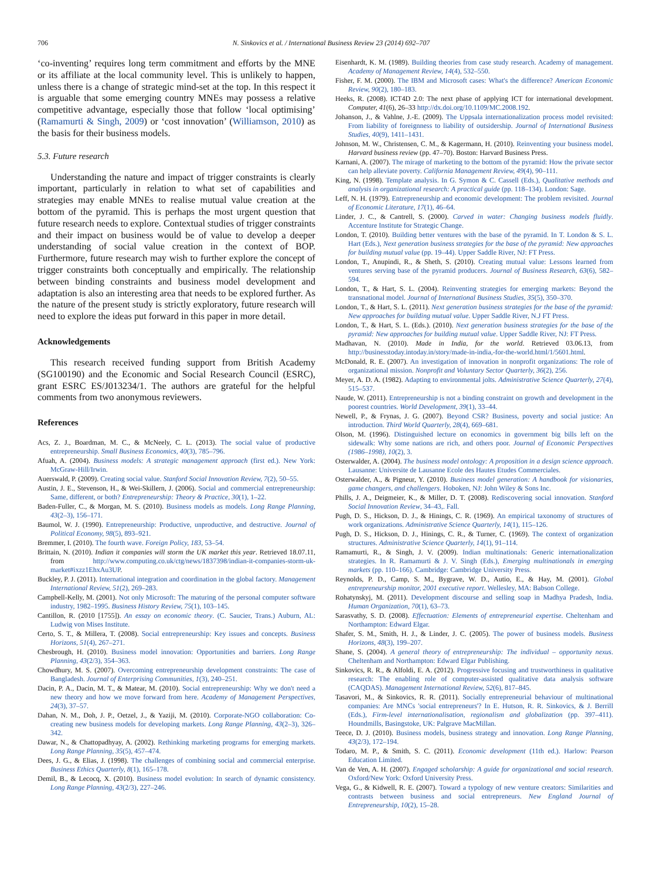706 N. Sinkovics et al. / International Business Review 23 (2014) 692–707
‘co-inventing’ requires long term commitment and efforts by the MNE or its affiliate at the local community level. This is unlikely to happen, unless there is a change of strategic mind-set at the top. In this respect it is arguable that some emerging country MNEs may possess a relative competitive advantage, especially those that follow ‘local optimising’ (Ramamurti & Singh, 2009) or ‘cost innovation’ (Williamson, 2010) as the basis for their business models.
5.3. Future research
Understanding the nature and impact of trigger constraints is clearly important, particularly in relation to what set of capabilities and strategies may enable MNEs to realise mutual value creation at the bottom of the pyramid. This is perhaps the most urgent question that future research needs to explore. Contextual studies of trigger constraints and their impact on business would be of value to develop a deeper understanding of social value creation in the context of BOP. Furthermore, future research may wish to further explore the concept of trigger constraints both conceptually and empirically. The relationship between binding constraints and business model development and adaptation is also an interesting area that needs to be explored further. As the nature of the present study is strictly exploratory, future research will need to explore the ideas put forward in this paper in more detail.
Acknowledgements
This research received funding support from British Academy (SG100190) and the Economic and Social Research Council (ESRC), grant ESRC ES/J013234/1. The authors are grateful for the helpful comments from two anonymous reviewers.
References
Acs, Z. J., Boardman, M. C., & McNeely, C. L. (2013). The social value of productive entrepreneurship. Small Business Economics, 40(3), 785–796.
Afuah, A. (2004). Business models: A strategic management approach (first ed.). New York: McGraw-Hill/Irwin.
Auerswald, P. (2009). Creating social value. Stanford Social Innovation Review, 7(2), 50–55.
Austin, J. E., Stevenson, H., & Wei-Skillern, J. (2006). Social and commercial entrepreneurship: Same, different, or both? Entrepreneurship: Theory & Practice, 30(1), 1–22.
Baden-Fuller, C., & Morgan, M. S. (2010). Business models as models. Long Range Planning, 43(2–3), 156–171.
Baumol, W. J. (1990). Entrepreneurship: Productive, unproductive, and destructive. Journal of Political Economy, 98(5), 893–921.
Bremmer, I. (2010). The fourth wave. Foreign Policy, 183, 53–54.
Brittain, N. (2010). Indian it companies will storm the UK market this year. Retrieved 18.07.11, from http://www.computing.co.uk/ctg/news/1837398/indian-it-companies-storm-uk-market#ixzz1EhxAu3UP.
Buckley, P. J. (2011). International integration and coordination in the global factory. Management International Review, 51(2), 269–283.
Campbell-Kelly, M. (2001). Not only Microsoft: The maturing of the personal computer software industry, 1982–1995. Business History Review, 75(1), 103–145.
Cantillon, R. (2010 [1755]). An essay on economic theory. (C. Saucier, Trans.) Auburn, AL: Ludwig von Mises Institute.
Certo, S. T., & Millera, T. (2008). Social entrepreneurship: Key issues and concepts. Business Horizons, 51(4), 267–271.
Chesbrough, H. (2010). Business model innovation: Opportunities and barriers. Long Range Planning, 43(2/3), 354–363.
Chowdhury, M. S. (2007). Overcoming entrepreneurship development constraints: The case of Bangladesh. Journal of Enterprising Communities, 1(3), 240–251.
Dacin, P. A., Dacin, M. T., & Matear, M. (2010). Social entrepreneurship: Why we don't need a new theory and how we move forward from here. Academy of Management Perspectives, 24(3), 37–57.
Dahan, N. M., Doh, J. P., Oetzel, J., & Yaziji, M. (2010). Corporate-NGO collaboration: Co-creating new business models for developing markets. Long Range Planning, 43(2–3), 326–342.
Dawar, N., & Chattopadhyay, A. (2002). Rethinking marketing programs for emerging markets. Long Range Planning, 35(5), 457–474.
Dees, J. G., & Elias, J. (1998). The challenges of combining social and commercial enterprise. Business Ethics Quarterly, 8(1), 165–178.
Demil, B., & Lecocq, X. (2010). Business model evolution: In search of dynamic consistency. Long Range Planning, 43(2/3), 227–246.
Eisenhardt, K. M. (1989). Building theories from case study research. Academy of management. Academy of Management Review, 14(4), 532–550.
Fisher, F. M. (2000). The IBM and Microsoft cases: What's the difference? American Economic Review, 90(2), 180–183.
Heeks, R. (2008). ICT4D 2.0: The next phase of applying ICT for international development. Computer, 41(6), 26–33 http://dx.doi.org/10.1109/MC.2008.192.
Johanson, J., & Vahlne, J.-E. (2009). The Uppsala internationalization process model revisited: From liability of foreignness to liability of outsidership. Journal of International Business Studies, 40(9), 1411–1431.
Johnson, M. W., Christensen, C. M., & Kagermann, H. (2010). Reinventing your business model. Harvard business review (pp. 47–70). Boston: Harvard Business Press.
Karnani, A. (2007). The mirage of marketing to the bottom of the pyramid: How the private sector can help alleviate poverty. California Management Review, 49(4), 90–111.
King, N. (1998). Template analysis. In G. Symon & C. Cassell (Eds.), Qualitative methods and analysis in organizational research: A practical guide (pp. 118–134). London: Sage.
Leff, N. H. (1979). Entrepreneurship and economic development: The problem revisited. Journal of Economic Literature, 17(1), 46–64.
Linder, J. C., & Cantrell, S. (2000). Carved in water: Changing business models fluidly. Accenture Institute for Strategic Change.
London, T. (2010). Building better ventures with the base of the pyramid. In T. London & S. L. Hart (Eds.), Next generation business strategies for the base of the pyramid: New approaches for building mutual value (pp. 19–44). Upper Saddle River, NJ: FT Press.
London, T., Anupindi, R., & Sheth, S. (2010). Creating mutual value: Lessons learned from ventures serving base of the pyramid producers. Journal of Business Research, 63(6), 582–594.
London, T., & Hart, S. L. (2004). Reinventing strategies for emerging markets: Beyond the transnational model. Journal of International Business Studies, 35(5), 350–370.
London, T., & Hart, S. L. (2011). Next generation business strategies for the base of the pyramid: New approaches for building mutual value. Upper Saddle River, N.J FT Press.
London, T., & Hart, S. L. (Eds.). (2010). Next generation business strategies for the base of the pyramid: New approaches for building mutual value. Upper Saddle River, NJ: FT Press.
Madhavan, N. (2010). Made in India, for the world. Retrieved 03.06.13, from http://businesstoday.intoday.in/story/made-in-india,-for-the-world.html/1/5601.html.
McDonald, R. E. (2007). An investigation of innovation in nonprofit organizations: The role of organizational mission. Nonprofit and Voluntary Sector Quarterly, 36(2), 256.
Meyer, A. D. A. (1982). Adapting to environmental jolts. Administrative Science Quarterly, 27(4), 515–537.
Naude, W. (2011). Entrepreneurship is not a binding constraint on growth and development in the poorest countries. World Development, 39(1), 33–44.
Newell, P., & Frynas, J. G. (2007). Beyond CSR? Business, poverty and social justice: An introduction. Third World Quarterly, 28(4), 669–681.
Olson, M. (1996). Distinguished lecture on economics in government big bills left on the sidewalk: Why some nations are rich, and others poor. Journal of Economic Perspectives (1986–1998), 10(2), 3.
Osterwalder, A. (2004). The business model ontology: A proposition in a design science approach. Lausanne: Universite de Lausanne Ecole des Hautes Etudes Commerciales.
Osterwalder, A., & Pigneur, Y. (2010). Business model generation: A handbook for visionaries, game changers, and challengers. Hoboken, NJ: John Wiley & Sons Inc.
Phills, J. A., Deigmeier, K., & Miller, D. T. (2008). Rediscovering social innovation. Stanford Social Innovation Review, 34–43,. Fall.
Pugh, D. S., Hickson, D. J., & Hinings, C. R. (1969). An empirical taxonomy of structures of work organizations. Administrative Science Quarterly, 14(1), 115–126.
Pugh, D. S., Hickson, D. J., Hinings, C. R., & Turner, C. (1969). The context of organization structures. Administrative Science Quarterly, 14(1), 91–114.
Ramamurti, R., & Singh, J. V. (2009). Indian multinationals: Generic internationalization strategies. In R. Ramamurti & J. V. Singh (Eds.), Emerging multinationals in emerging markets (pp. 110–166). Cambridge: Cambridge University Press.
Reynolds, P. D., Camp, S. M., Bygrave, W. D., Autio, E., & Hay, M. (2001). Global entrepreneurship monitor, 2001 executive report. Wellesley, MA: Babson College.
Rohatynskyj, M. (2011). Development discourse and selling soap in Madhya Pradesh, India. Human Organization, 70(1), 63–73.
Sarasvathy, S. D. (2008). Effectuation: Elements of entrepreneurial expertise. Cheltenham and Northampton: Edward Elgar.
Shafer, S. M., Smith, H. J., & Linder, J. C. (2005). The power of business models. Business Horizons, 48(3), 199–207.
Shane, S. (2004). A general theory of entrepreneurship: The individual – opportunity nexus. Cheltenham and Northampton: Edward Elgar Publishing.
Sinkovics, R. R., & Alfoldi, E. A. (2012). Progressive focusing and trustworthiness in qualitative research: The enabling role of computer-assisted qualitative data analysis software (CAQDAS). Management International Review, 52(6), 817–845.
Tasavori, M., & Sinkovics, R. R. (2011). Socially entrepreneurial behaviour of multinational companies: Are MNCs 'social entrepreneurs'? In E. Hutson, R. R. Sinkovics, & J. Berrill (Eds.), Firm-level internationalisation, regionalism and globalization (pp. 397–411). Houndmills, Basingstoke, UK: Palgrave MacMillan.
Teece, D. J. (2010). Business models, business strategy and innovation. Long Range Planning, 43(2/3), 172–194.
Todaro, M. P., & Smith, S. C. (2011). Economic development (11th ed.). Harlow: Pearson Education Limited.
Van de Ven, A. H. (2007). Engaged scholarship: A guide for organizational and social research. Oxford/New York: Oxford University Press.
Vega, G., & Kidwell, R. E. (2007). Toward a typology of new venture creators: Similarities and contrasts between business and social entrepreneurs. New England Journal of Entrepreneurship, 10(2), 15–28.